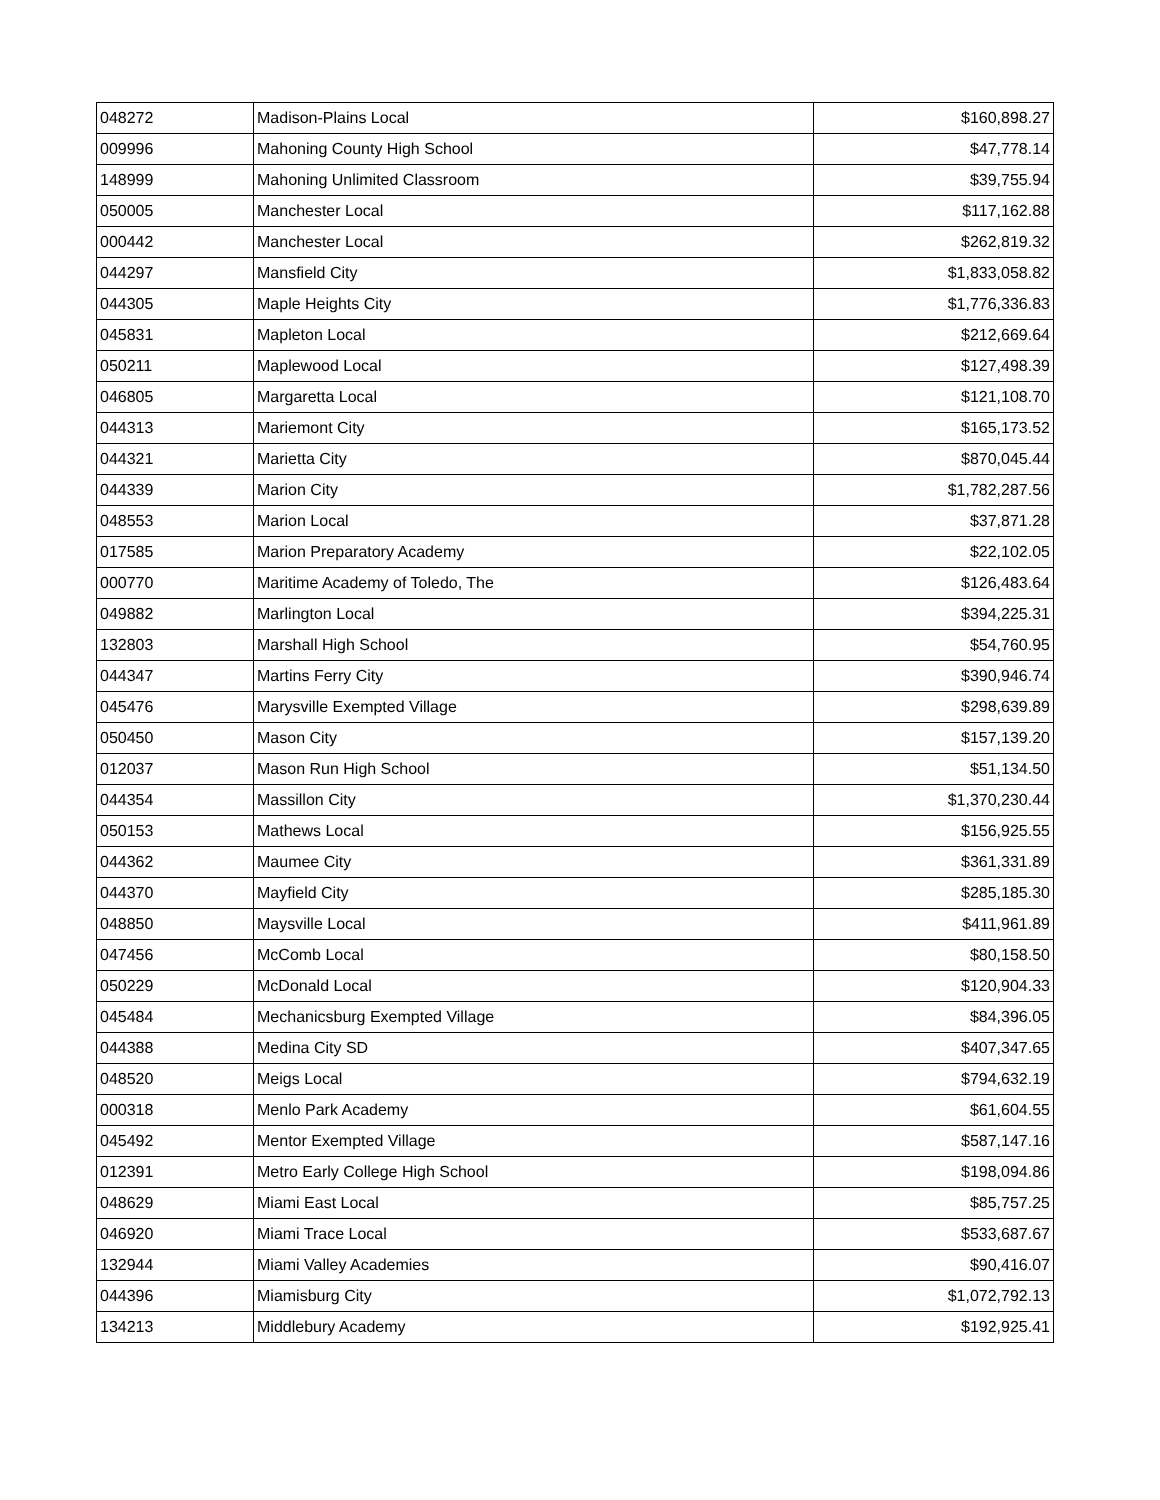| 048272 | Madison-Plains Local | $160,898.27 |
| 009996 | Mahoning County High School | $47,778.14 |
| 148999 | Mahoning Unlimited Classroom | $39,755.94 |
| 050005 | Manchester Local | $117,162.88 |
| 000442 | Manchester Local | $262,819.32 |
| 044297 | Mansfield City | $1,833,058.82 |
| 044305 | Maple Heights City | $1,776,336.83 |
| 045831 | Mapleton Local | $212,669.64 |
| 050211 | Maplewood Local | $127,498.39 |
| 046805 | Margaretta Local | $121,108.70 |
| 044313 | Mariemont City | $165,173.52 |
| 044321 | Marietta City | $870,045.44 |
| 044339 | Marion City | $1,782,287.56 |
| 048553 | Marion Local | $37,871.28 |
| 017585 | Marion Preparatory Academy | $22,102.05 |
| 000770 | Maritime Academy of Toledo, The | $126,483.64 |
| 049882 | Marlington Local | $394,225.31 |
| 132803 | Marshall High School | $54,760.95 |
| 044347 | Martins Ferry City | $390,946.74 |
| 045476 | Marysville Exempted Village | $298,639.89 |
| 050450 | Mason City | $157,139.20 |
| 012037 | Mason Run High School | $51,134.50 |
| 044354 | Massillon City | $1,370,230.44 |
| 050153 | Mathews Local | $156,925.55 |
| 044362 | Maumee City | $361,331.89 |
| 044370 | Mayfield City | $285,185.30 |
| 048850 | Maysville Local | $411,961.89 |
| 047456 | McComb Local | $80,158.50 |
| 050229 | McDonald Local | $120,904.33 |
| 045484 | Mechanicsburg Exempted Village | $84,396.05 |
| 044388 | Medina City SD | $407,347.65 |
| 048520 | Meigs Local | $794,632.19 |
| 000318 | Menlo Park Academy | $61,604.55 |
| 045492 | Mentor Exempted Village | $587,147.16 |
| 012391 | Metro Early College High School | $198,094.86 |
| 048629 | Miami East Local | $85,757.25 |
| 046920 | Miami Trace Local | $533,687.67 |
| 132944 | Miami Valley Academies | $90,416.07 |
| 044396 | Miamisburg City | $1,072,792.13 |
| 134213 | Middlebury Academy | $192,925.41 |